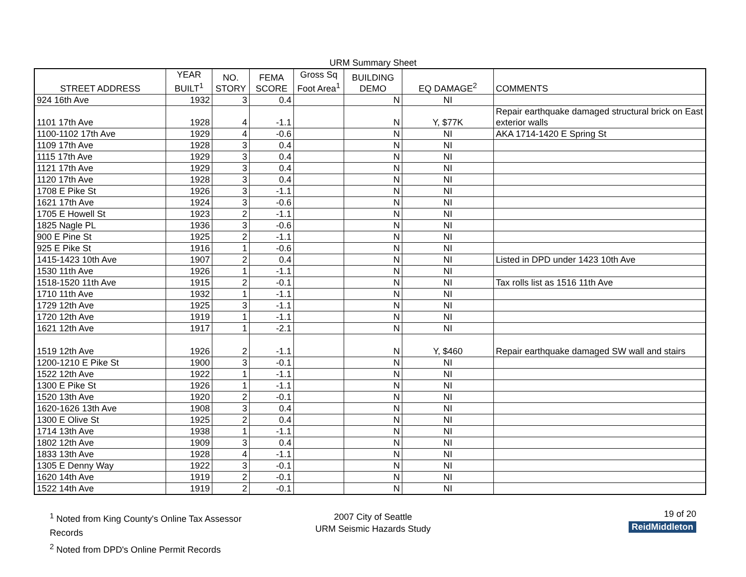URM Summary Sheet
| STREET ADDRESS | YEAR BUILT<sup>1</sup> | NO. STORY | FEMA SCORE | Gross Sq Foot Area<sup>1</sup> | BUILDING DEMO | EQ DAMAGE<sup>2</sup> | COMMENTS |
| --- | --- | --- | --- | --- | --- | --- | --- |
| 924 16th Ave | 1932 | 3 | 0.4 | | N | NI | |
| 1101 17th Ave | 1928 | 4 | -1.1 | | N | Y, $77K | Repair earthquake damaged structural brick on East exterior walls |
| 1100-1102 17th Ave | 1929 | 4 | -0.6 | | N | NI | AKA 1714-1420 E Spring St |
| 1109 17th Ave | 1928 | 3 | 0.4 | | N | NI | |
| 1115 17th Ave | 1929 | 3 | 0.4 | | N | NI | |
| 1121 17th Ave | 1929 | 3 | 0.4 | | N | NI | |
| 1120 17th Ave | 1928 | 3 | 0.4 | | N | NI | |
| 1708 E Pike St | 1926 | 3 | -1.1 | | N | NI | |
| 1621 17th Ave | 1924 | 3 | -0.6 | | N | NI | |
| 1705 E Howell St | 1923 | 2 | -1.1 | | N | NI | |
| 1825 Nagle PL | 1936 | 3 | -0.6 | | N | NI | |
| 900 E Pine St | 1925 | 2 | -1.1 | | N | NI | |
| 925 E Pike St | 1916 | 1 | -0.6 | | N | NI | |
| 1415-1423 10th Ave | 1907 | 2 | 0.4 | | N | NI | Listed in DPD under 1423 10th Ave |
| 1530 11th Ave | 1926 | 1 | -1.1 | | N | NI | |
| 1518-1520 11th Ave | 1915 | 2 | -0.1 | | N | NI | Tax rolls list as 1516 11th Ave |
| 1710 11th Ave | 1932 | 1 | -1.1 | | N | NI | |
| 1729 12th Ave | 1925 | 3 | -1.1 | | N | NI | |
| 1720 12th Ave | 1919 | 1 | -1.1 | | N | NI | |
| 1621 12th Ave | 1917 | 1 | -2.1 | | N | NI | |
| 1519 12th Ave | 1926 | 2 | -1.1 | | N | Y, $460 | Repair earthquake damaged SW wall and stairs |
| 1200-1210 E Pike St | 1900 | 3 | -0.1 | | N | NI | |
| 1522 12th Ave | 1922 | 1 | -1.1 | | N | NI | |
| 1300 E Pike St | 1926 | 1 | -1.1 | | N | NI | |
| 1520 13th Ave | 1920 | 2 | -0.1 | | N | NI | |
| 1620-1626 13th Ave | 1908 | 3 | 0.4 | | N | NI | |
| 1300 E Olive St | 1925 | 2 | 0.4 | | N | NI | |
| 1714 13th Ave | 1938 | 1 | -1.1 | | N | NI | |
| 1802 12th Ave | 1909 | 3 | 0.4 | | N | NI | |
| 1833 13th Ave | 1928 | 4 | -1.1 | | N | NI | |
| 1305 E Denny Way | 1922 | 3 | -0.1 | | N | NI | |
| 1620 14th Ave | 1919 | 2 | -0.1 | | N | NI | |
| 1522 14th Ave | 1919 | 2 | -0.1 | | N | NI | |
<sup>1</sup> Noted from King County's Online Tax Assessor Records
<sup>2</sup> Noted from DPD's Online Permit Records
2007 City of Seattle
URM Seismic Hazards Study
19 of 20
ReidMiddleton